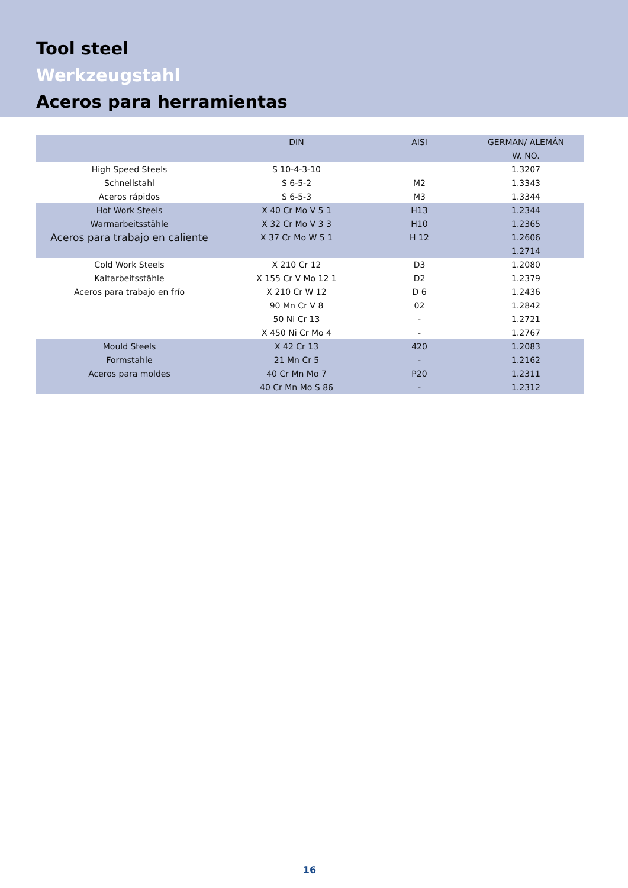Tool steel
Werkzeugstahl
Aceros para herramientas
| | DIN | AISI | GERMAN/ ALEMÁN |
| --- | --- | --- | --- |
| | | | W. NO. |
| High Speed Steels | S 10-4-3-10 | | 1.3207 |
| Schnellstahl | S 6-5-2 | M2 | 1.3343 |
| Aceros rápidos | S 6-5-3 | M3 | 1.3344 |
| Hot Work Steels | X 40 Cr Mo V 5 1 | H13 | 1.2344 |
| Warmarbeitsstähle | X 32 Cr Mo V 3 3 | H10 | 1.2365 |
| Aceros para trabajo en caliente | X 37 Cr Mo W 5 1 | H 12 | 1.2606 |
| | | | 1.2714 |
| Cold Work Steels | X 210 Cr 12 | D3 | 1.2080 |
| Kaltarbeitsstähle | X 155 Cr V Mo 12 1 | D2 | 1.2379 |
| Aceros para trabajo en frío | X 210 Cr W 12 | D 6 | 1.2436 |
| | 90 Mn Cr V 8 | 02 | 1.2842 |
| | 50 Ni Cr 13 | - | 1.2721 |
| | X 450 Ni Cr Mo 4 | - | 1.2767 |
| Mould Steels | X 42 Cr 13 | 420 | 1.2083 |
| Formstahle | 21 Mn Cr 5 | - | 1.2162 |
| Aceros para moldes | 40 Cr Mn Mo 7 | P20 | 1.2311 |
| | 40 Cr Mn Mo S 86 | - | 1.2312 |
16